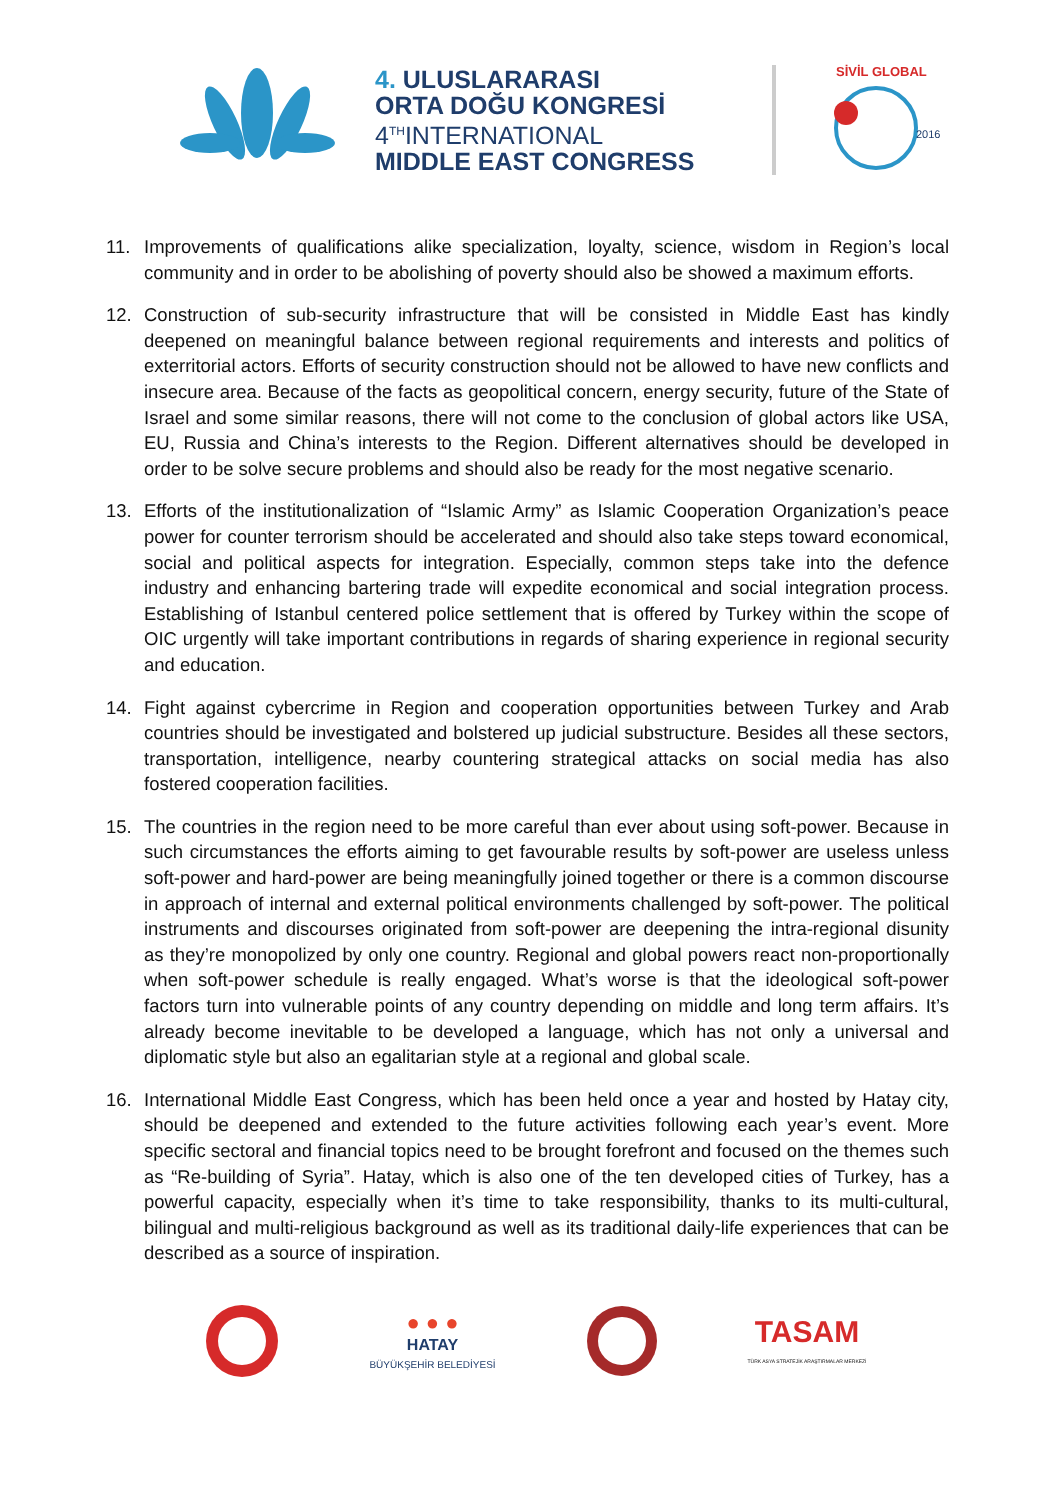4. ULUSLARARASI
ORTA DOĞU KONGRESİ
4<sup>TH</sup>INTERNATIONAL
MIDDLE EAST CONGRESS
SİVİL GLOBAL
2016
11. Improvements of qualifications alike specialization, loyalty, science, wisdom in Region’s local community and in order to be abolishing of poverty should also be showed a maximum efforts.
12. Construction of sub-security infrastructure that will be consisted in Middle East has kindly deepened on meaningful balance between regional requirements and interests and politics of exterritorial actors. Efforts of security construction should not be allowed to have new conflicts and insecure area. Because of the facts as geopolitical concern, energy security, future of the State of Israel and some similar reasons, there will not come to the conclusion of global actors like USA, EU, Russia and China’s interests to the Region. Different alternatives should be developed in order to be solve secure problems and should also be ready for the most negative scenario.
13. Efforts of the institutionalization of “Islamic Army” as Islamic Cooperation Organization’s peace power for counter terrorism should be accelerated and should also take steps toward economical, social and political aspects for integration. Especially, common steps take into the defence industry and enhancing bartering trade will expedite economical and social integration process. Establishing of Istanbul centered police settlement that is offered by Turkey within the scope of OIC urgently will take important contributions in regards of sharing experience in regional security and education.
14. Fight against cybercrime in Region and cooperation opportunities between Turkey and Arab countries should be investigated and bolstered up judicial substructure. Besides all these sectors, transportation, intelligence, nearby countering strategical attacks on social media has also fostered cooperation facilities.
15. The countries in the region need to be more careful than ever about using soft-power. Because in such circumstances the efforts aiming to get favourable results by soft-power are useless unless soft-power and hard-power are being meaningfully joined together or there is a common discourse in approach of internal and external political environments challenged by soft-power. The political instruments and discourses originated from soft-power are deepening the intra-regional disunity as they’re monopolized by only one country. Regional and global powers react non-proportionally when soft-power schedule is really engaged. What’s worse is that the ideological soft-power factors turn into vulnerable points of any country depending on middle and long term affairs. It’s already become inevitable to be developed a language, which has not only a universal and diplomatic style but also an egalitarian style at a regional and global scale.
16. International Middle East Congress, which has been held once a year and hosted by Hatay city, should be deepened and extended to the future activities following each year’s event. More specific sectoral and financial topics need to be brought forefront and focused on the themes such as “Re-building of Syria”. Hatay, which is also one of the ten developed cities of Turkey, has a powerful capacity, especially when it’s time to take responsibility, thanks to its multi-cultural, bilingual and multi-religious background as well as its traditional daily-life experiences that can be described as a source of inspiration.
● ● ●
HATAY
BÜYÜKŞEHİR BELEDİYESİ
TASAM
TÜRK ASYA STRATEJİK ARAŞTIRMALAR MERKEZİ